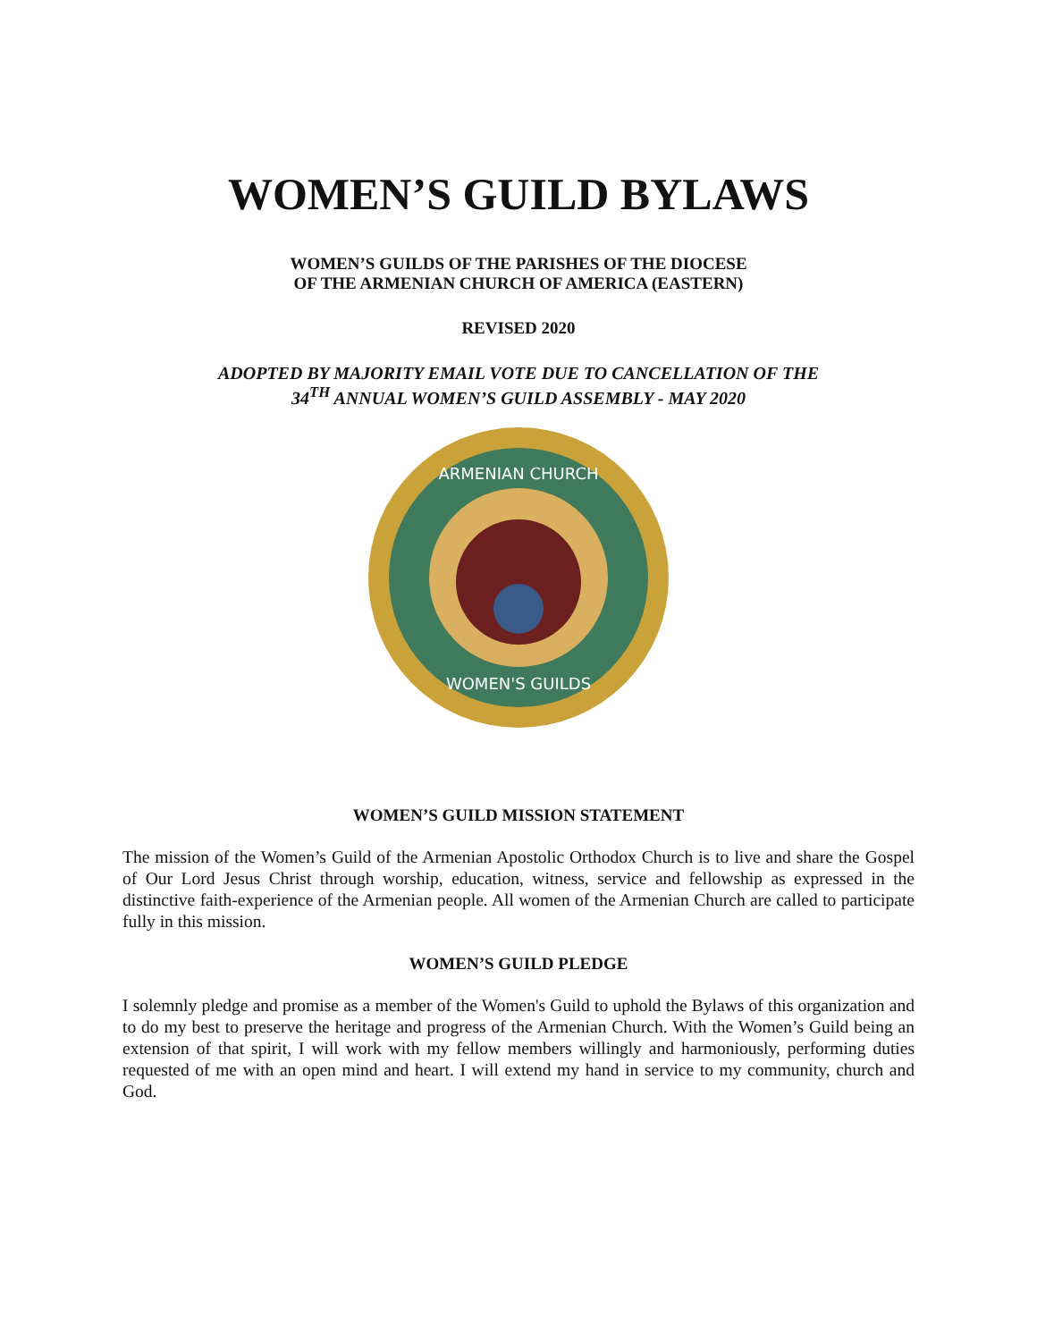WOMEN’S GUILD BYLAWS
WOMEN’S GUILDS OF THE PARISHES OF THE DIOCESE
OF THE ARMENIAN CHURCH OF AMERICA (EASTERN)
REVISED 2020
ADOPTED BY MAJORITY EMAIL VOTE DUE TO CANCELLATION OF THE
34<sup>TH</sup> ANNUAL WOMEN’S GUILD ASSEMBLY - MAY 2020
ARMENIAN CHURCH
WOMEN'S GUILDS
WOMEN’S GUILD MISSION STATEMENT
The mission of the Women’s Guild of the Armenian Apostolic Orthodox Church is to live and share the Gospel of Our Lord Jesus Christ through worship, education, witness, service and fellowship as expressed in the distinctive faith-experience of the Armenian people. All women of the Armenian Church are called to participate fully in this mission.
WOMEN’S GUILD PLEDGE
I solemnly pledge and promise as a member of the Women's Guild to uphold the Bylaws of this organization and to do my best to preserve the heritage and progress of the Armenian Church. With the Women’s Guild being an extension of that spirit, I will work with my fellow members willingly and harmoniously, performing duties requested of me with an open mind and heart. I will extend my hand in service to my community, church and God.